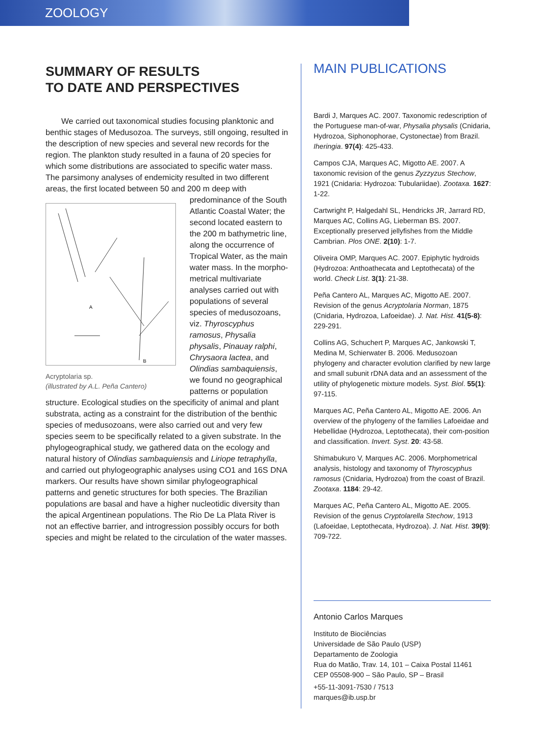ZOOLOGY
SUMMARY OF RESULTS
TO DATE AND PERSPECTIVES
We carried out taxonomical studies focusing planktonic and benthic stages of Medusozoa. The surveys, still ongoing, resulted in the description of new species and several new records for the region. The plankton study resulted in a fauna of 20 species for which some distributions are associated to specific water mass. The parsimony analyses of endemicity resulted in two different areas, the first located between 50 and
A
B
Acryptolaria sp.
(illustrated by A.L. Peña Cantero) 200 m deep with predominance of the South Atlantic Coastal Water; the second located eastern to the 200 m bathymetric line, along the occurrence of Tropical Water, as the main water mass. In the morpho-metrical multivariate analyses carried out with populations of several species of medusozoans, viz. Thyroscyphus ramosus, Physalia physalis, Pinauay ralphi, Chrysaora lactea, and Olindias sambaquiensis, we found no geographical patterns or population structure. Ecological studies on the specificity of animal and plant substrata, acting as a constraint for the distribution of the benthic species of medusozoans, were also carried out and very few species seem to be specifically related to a given substrate. In the phylogeographical study, we gathered data on the ecology and natural history of Olindias sambaquiensis and Liriope tetraphylla, and carried out phylogeographic analyses using CO1 and 16S DNA markers. Our results have shown similar phylogeographical patterns and genetic structures for both species. The Brazilian populations are basal and have a higher nucleotidic diversity than the apical Argentinean populations. The Rio De La Plata River is not an effective barrier, and introgression possibly occurs for both species and might be related to the circulation of the water masses.
MAIN PUBLICATIONS
Bardi J, Marques AC. 2007. Taxonomic redescription of the Portuguese man-of-war, Physalia physalis (Cnidaria, Hydrozoa, Siphonophorae, Cystonectae) from Brazil. Iheringia. 97(4): 425-433.
Campos CJA, Marques AC, Migotto AE. 2007. A taxonomic revision of the genus Zyzzyzus Stechow, 1921 (Cnidaria: Hydrozoa: Tubulariidae). Zootaxa. 1627: 1-22.
Cartwright P, Halgedahl SL, Hendricks JR, Jarrard RD, Marques AC, Collins AG, Lieberman BS. 2007. Exceptionally preserved jellyfishes from the Middle Cambrian. Plos ONE. 2(10): 1-7.
Oliveira OMP, Marques AC. 2007. Epiphytic hydroids (Hydrozoa: Anthoathecata and Leptothecata) of the world. Check List. 3(1): 21-38.
Peña Cantero AL, Marques AC, Migotto AE. 2007. Revision of the genus Acryptolaria Norman, 1875 (Cnidaria, Hydrozoa, Lafoeidae). J. Nat. Hist. 41(5-8): 229-291.
Collins AG, Schuchert P, Marques AC, Jankowski T, Medina M, Schierwater B. 2006. Medusozoan phylogeny and character evolution clarified by new large and small subunit rDNA data and an assessment of the utility of phylogenetic mixture models. Syst. Biol. 55(1): 97-115.
Marques AC, Peña Cantero AL, Migotto AE. 2006. An overview of the phylogeny of the families Lafoeidae and Hebellidae (Hydrozoa, Leptothecata), their com-position and classification. Invert. Syst. 20: 43-58.
Shimabukuro V, Marques AC. 2006. Morphometrical analysis, histology and taxonomy of Thyroscyphus ramosus (Cnidaria, Hydrozoa) from the coast of Brazil. Zootaxa. 1184: 29-42.
Marques AC, Peña Cantero AL, Migotto AE. 2005. Revision of the genus Cryptolarella Stechow, 1913 (Lafoeidae, Leptothecata, Hydrozoa). J. Nat. Hist. 39(9): 709-722.
Antonio Carlos Marques
Instituto de Biociências
Universidade de São Paulo (USP)
Departamento de Zoologia
Rua do Matão, Trav. 14, 101 – Caixa Postal 11461
CEP 05508-900 – São Paulo, SP – Brasil
+55-11-3091-7530 / 7513
marques@ib.usp.br